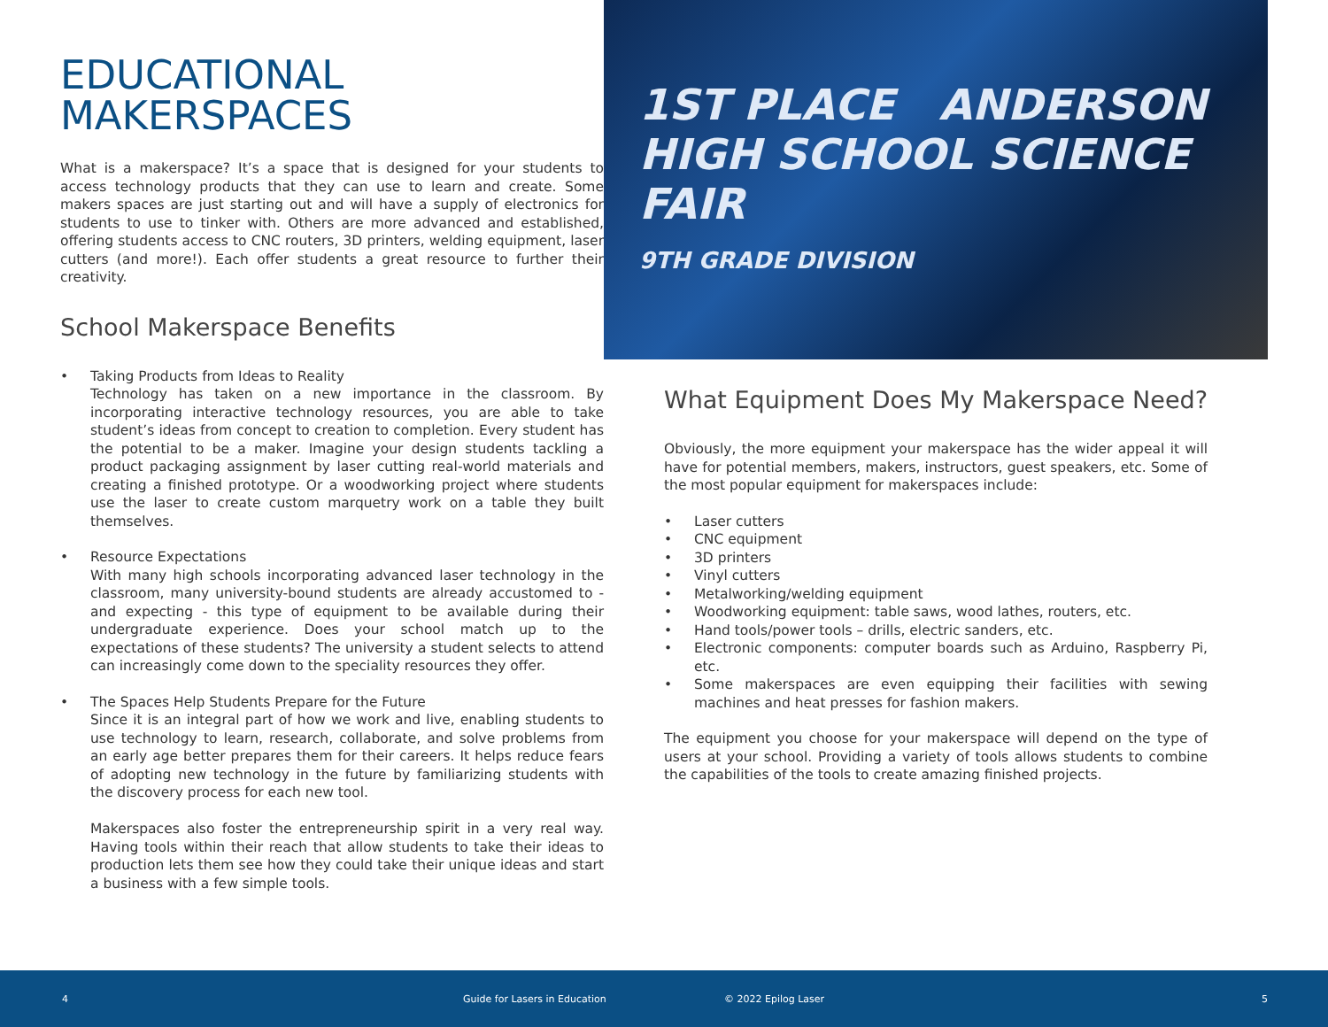EDUCATIONAL
MAKERSPACES
What is a makerspace? It’s a space that is designed for your students to access technology products that they can use to learn and create. Some makers spaces are just starting out and will have a supply of electronics for students to use to tinker with. Others are more advanced and established, offering students access to CNC routers, 3D printers, welding equipment, laser cutters (and more!). Each offer students a great resource to further their creativity.
School Makerspace Benefits
• Taking Products from Ideas to Reality
Technology has taken on a new importance in the classroom. By incorporating interactive technology resources, you are able to take student’s ideas from concept to creation to completion. Every student has the potential to be a maker. Imagine your design students tackling a product packaging assignment by laser cutting real-world materials and creating a finished prototype. Or a woodworking project where students use the laser to create custom marquetry work on a table they built themselves.
• Resource Expectations
With many high schools incorporating advanced laser technology in the classroom, many university-bound students are already accustomed to - and expecting - this type of equipment to be available during their undergraduate experience. Does your school match up to the expectations of these students? The university a student selects to attend can increasingly come down to the speciality resources they offer.
• The Spaces Help Students Prepare for the Future
Since it is an integral part of how we work and live, enabling students to use technology to learn, research, collaborate, and solve problems from an early age better prepares them for their careers. It helps reduce fears of adopting new technology in the future by familiarizing students with the discovery process for each new tool.
Makerspaces also foster the entrepreneurship spirit in a very real way. Having tools within their reach that allow students to take their ideas to production lets them see how they could take their unique ideas and start a business with a few simple tools.
1ST PLACE ANDERSON HIGH SCHOOL SCIENCE FAIR
9TH GRADE DIVISION
What Equipment Does My Makerspace Need?
Obviously, the more equipment your makerspace has the wider appeal it will have for potential members, makers, instructors, guest speakers, etc. Some of the most popular equipment for makerspaces include:
• Laser cutters
• CNC equipment
• 3D printers
• Vinyl cutters
• Metalworking/welding equipment
• Woodworking equipment: table saws, wood lathes, routers, etc.
• Hand tools/power tools – drills, electric sanders, etc.
• Electronic components: computer boards such as Arduino, Raspberry Pi, etc.
• Some makerspaces are even equipping their facilities with sewing machines and heat presses for fashion makers.
The equipment you choose for your makerspace will depend on the type of users at your school. Providing a variety of tools allows students to combine the capabilities of the tools to create amazing finished projects.
4 Guide for Lasers in Education © 2022 Epilog Laser 5